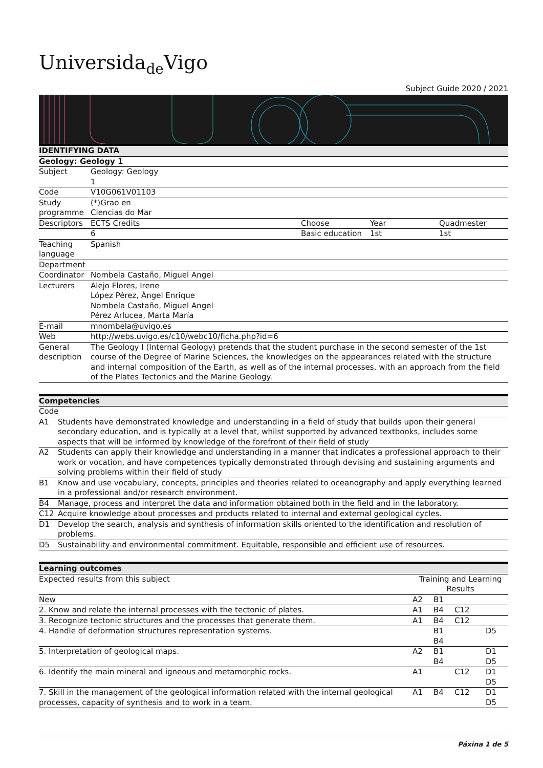Universida<sub>de</sub>Vigo
Subject Guide 2020 / 2021
| IDENTIFYING DATA | | | | |
| Geology: Geology 1 | | | | |
| Subject | Geology: Geology 1 | | | |
| Code | V10G061V01103 | | | |
| Study programme | (*)Grao en Ciencias do Mar | | | |
| Descriptors | ECTS Credits | Choose | Year | Quadmester |
| | 6 | Basic education | 1st | 1st |
| Teaching language | Spanish | | | |
| Department | | | | |
| Coordinator | Nombela Castaño, Miguel Angel | | | |
| Lecturers | Alejo Flores, Irene López Pérez, Ángel Enrique Nombela Castaño, Miguel Angel Pérez Arlucea, Marta María | | | |
| E-mail | mnombela@uvigo.es | | | |
| Web | http://webs.uvigo.es/c10/webc10/ficha.php?id=6 | | | |
| General description | The Geology I (Internal Geology) pretends that the student purchase in the second semester of the 1st course of the Degree of Marine Sciences, the knowledges on the appearances related with the structure and internal composition of the Earth, as well as of the internal processes, with an approach from the field of the Plates Tectonics and the Marine Geology. | | | |
| Competencies | |
| Code | |
| A1 | Students have demonstrated knowledge and understanding in a field of study that builds upon their general secondary education, and is typically at a level that, whilst supported by advanced textbooks, includes some aspects that will be informed by knowledge of the forefront of their field of study |
| A2 | Students can apply their knowledge and understanding in a manner that indicates a professional approach to their work or vocation, and have competences typically demonstrated through devising and sustaining arguments and solving problems within their field of study |
| B1 | Know and use vocabulary, concepts, principles and theories related to oceanography and apply everything learned in a professional and/or research environment. |
| B4 | Manage, process and interpret the data and information obtained both in the field and in the laboratory. |
| C12 | Acquire knowledge about processes and products related to internal and external geological cycles. |
| D1 | Develop the search, analysis and synthesis of information skills oriented to the identification and resolution of problems. |
| D5 | Sustainability and environmental commitment. Equitable, responsible and efficient use of resources. |
| Learning outcomes | | | | |
| Expected results from this subject | Training and Learning Results | | | |
| New | A2 | B1 | | |
| 2. Know and relate the internal processes with the tectonic of plates. | A1 | B4 | C12 | |
| 3. Recognize tectonic structures and the processes that generate them. | A1 | B4 | C12 | |
| 4. Handle of deformation structures representation systems. | | B1 B4 | | D5 |
| 5. Interpretation of geological maps. | A2 | B1 B4 | | D1 D5 |
| 6. Identify the main mineral and igneous and metamorphic rocks. | A1 | | C12 | D1 D5 |
| 7. Skill in the management of the geological information related with the internal geological processes, capacity of synthesis and to work in a team. | A1 | B4 | C12 | D1 D5 |
Páxina 1 de 5